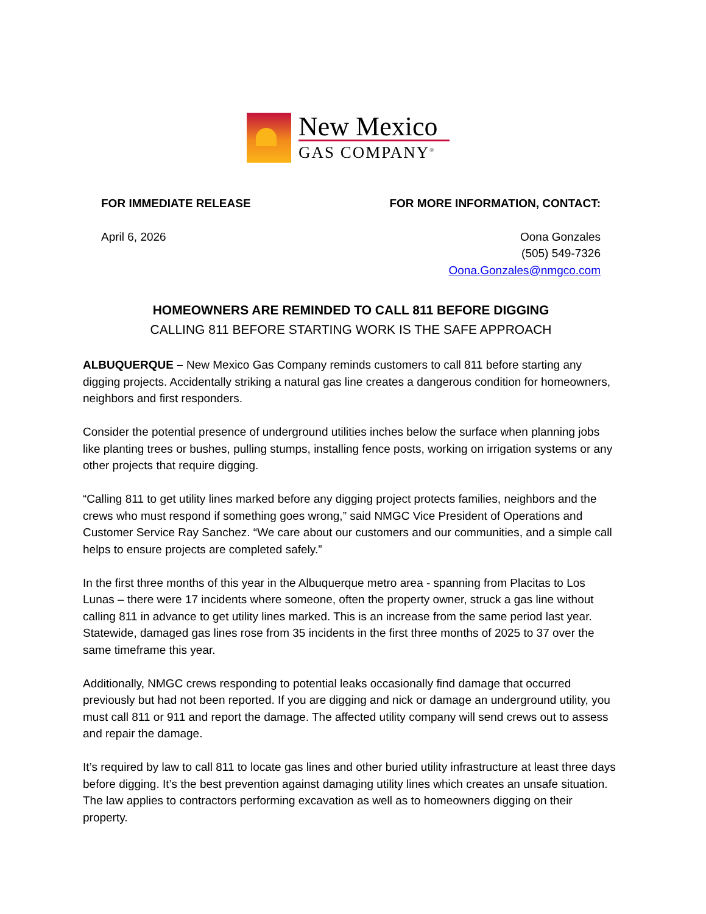New Mexico
GAS COMPANY<sup>®</sup>
FOR IMMEDIATE RELEASE FOR MORE INFORMATION, CONTACT:
April 6, 2026 Oona Gonzales
(505) 549-7326
Oona.Gonzales@nmgco.com
HOMEOWNERS ARE REMINDED TO CALL 811 BEFORE DIGGING
CALLING 811 BEFORE STARTING WORK IS THE SAFE APPROACH
ALBUQUERQUE – New Mexico Gas Company reminds customers to call 811 before starting any digging projects. Accidentally striking a natural gas line creates a dangerous condition for homeowners, neighbors and first responders.
Consider the potential presence of underground utilities inches below the surface when planning jobs like planting trees or bushes, pulling stumps, installing fence posts, working on irrigation systems or any other projects that require digging.
“Calling 811 to get utility lines marked before any digging project protects families, neighbors and the crews who must respond if something goes wrong,” said NMGC Vice President of Operations and Customer Service Ray Sanchez. “We care about our customers and our communities, and a simple call helps to ensure projects are completed safely.”
In the first three months of this year in the Albuquerque metro area - spanning from Placitas to Los Lunas – there were 17 incidents where someone, often the property owner, struck a gas line without calling 811 in advance to get utility lines marked. This is an increase from the same period last year. Statewide, damaged gas lines rose from 35 incidents in the first three months of 2025 to 37 over the same timeframe this year.
Additionally, NMGC crews responding to potential leaks occasionally find damage that occurred previously but had not been reported. If you are digging and nick or damage an underground utility, you must call 811 or 911 and report the damage. The affected utility company will send crews out to assess and repair the damage.
It’s required by law to call 811 to locate gas lines and other buried utility infrastructure at least three days before digging. It’s the best prevention against damaging utility lines which creates an unsafe situation. The law applies to contractors performing excavation as well as to homeowners digging on their property.